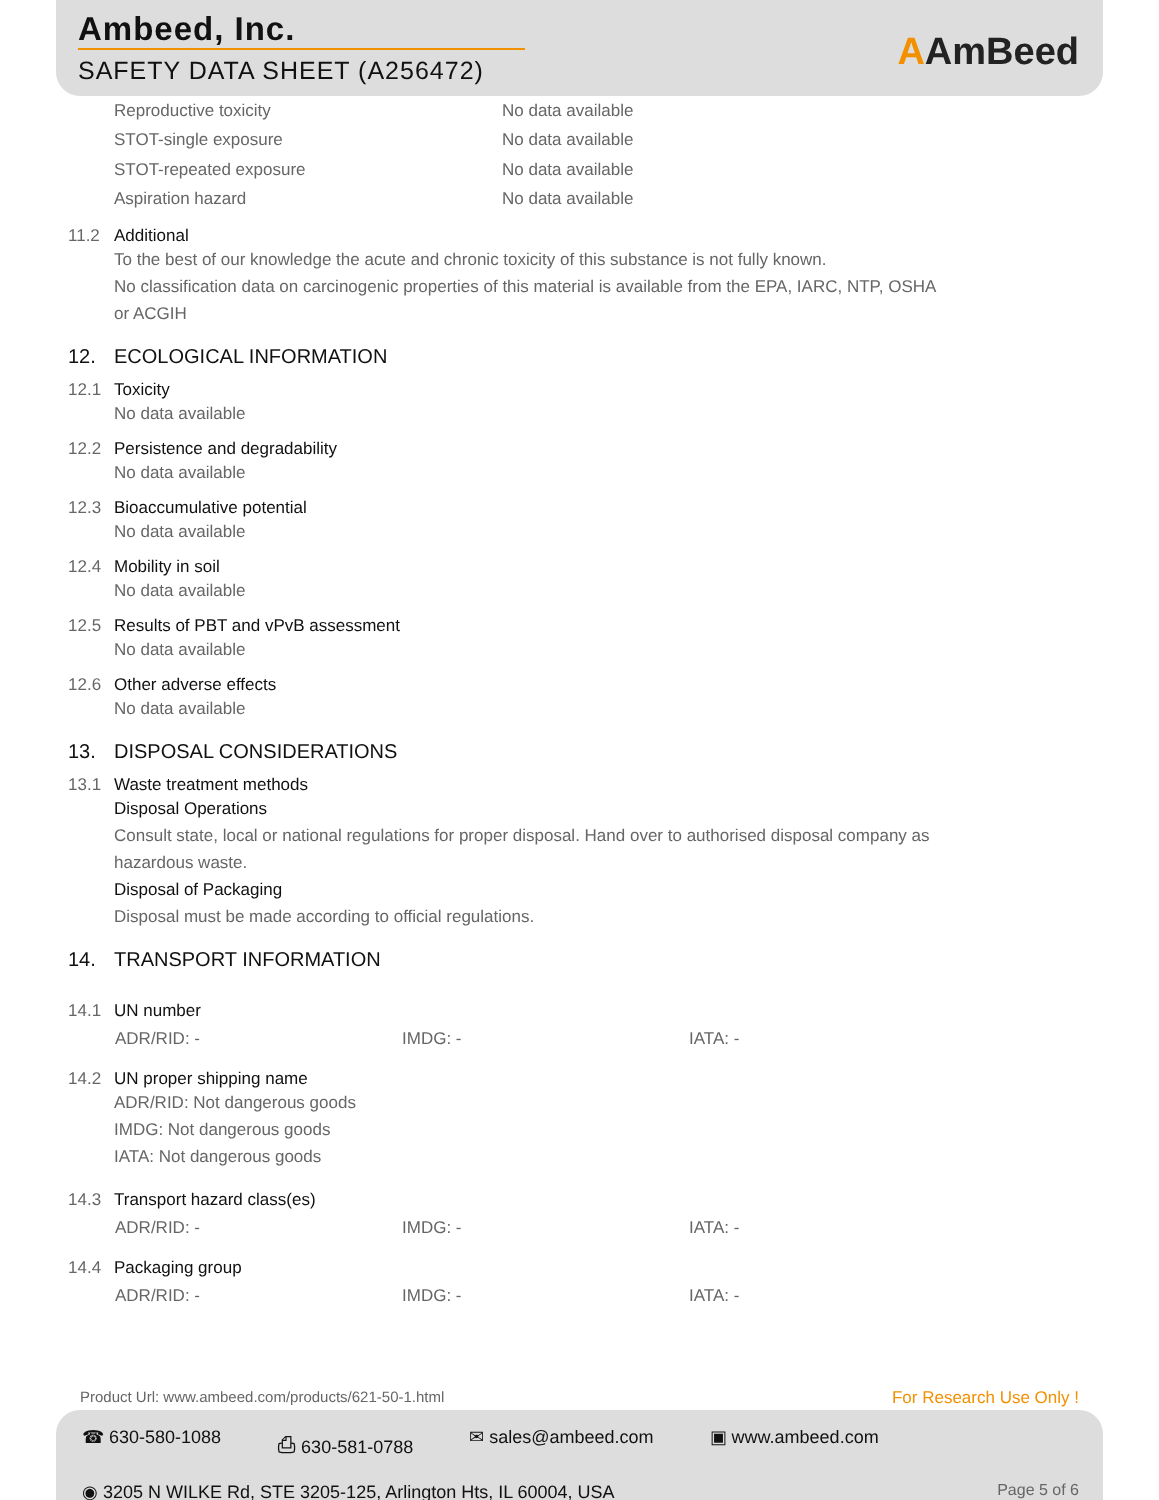Ambeed, Inc.
SAFETY DATA SHEET (A256472) AAmBeed
Reproductive toxicity No data available
STOT-single exposure No data available
STOT-repeated exposure No data available
Aspiration hazard No data available
11.2 Additional
To the best of our knowledge the acute and chronic toxicity of this substance is not fully known.
No classification data on carcinogenic properties of this material is available from the EPA, IARC, NTP, OSHA
or ACGIH
12. ECOLOGICAL INFORMATION
12.1 Toxicity
No data available
12.2 Persistence and degradability
No data available
12.3 Bioaccumulative potential
No data available
12.4 Mobility in soil
No data available
12.5 Results of PBT and vPvB assessment
No data available
12.6 Other adverse effects
No data available
13. DISPOSAL CONSIDERATIONS
13.1 Waste treatment methods
Disposal Operations
Consult state, local or national regulations for proper disposal. Hand over to authorised disposal company as
hazardous waste.
Disposal of Packaging
Disposal must be made according to official regulations.
14. TRANSPORT INFORMATION
14.1 UN number
ADR/RID: - IMDG: - IATA: -
14.2 UN proper shipping name
ADR/RID: Not dangerous goods
IMDG: Not dangerous goods
IATA: Not dangerous goods
14.3 Transport hazard class(es)
ADR/RID: - IMDG: - IATA: -
14.4 Packaging group
ADR/RID: - IMDG: - IATA: -
Product Url: www.ambeed.com/products/621-50-1.html
For Research Use Only !
☎ 630-580-1088 ⎙ 630-581-0788 ✉ sales@ambeed.com ▣ www.ambeed.com
◉ 3205 N WILKE Rd, STE 3205-125, Arlington Hts, IL 60004, USA
Page 5 of 6